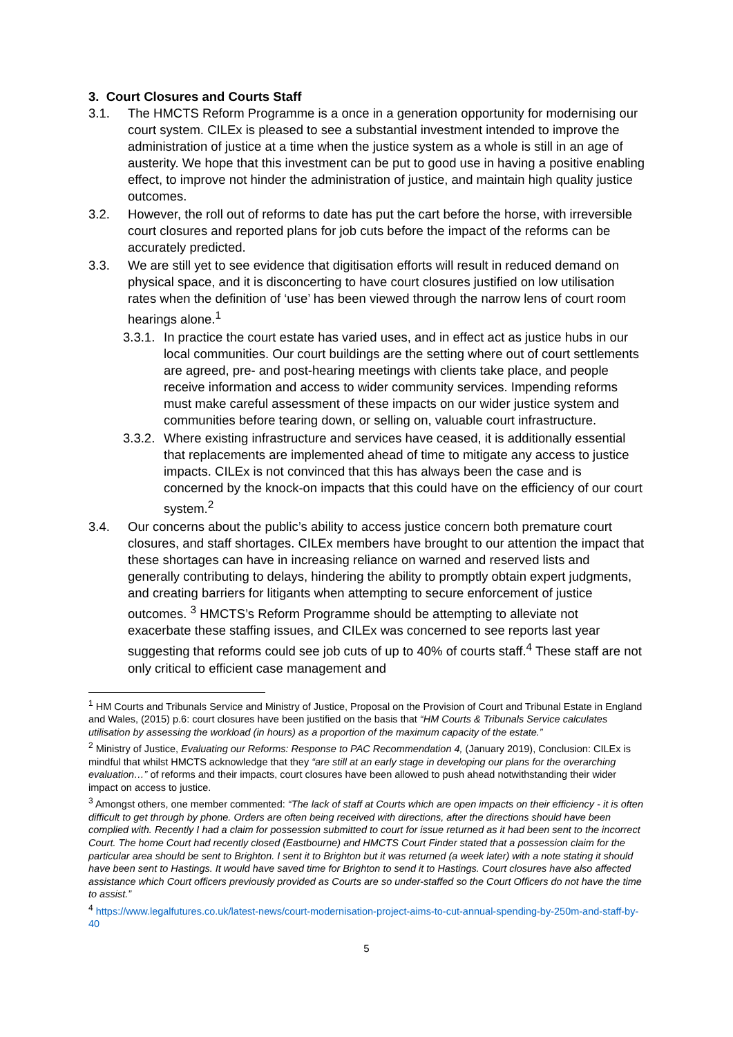3. Court Closures and Courts Staff
3.1. The HMCTS Reform Programme is a once in a generation opportunity for modernising our court system. CILEx is pleased to see a substantial investment intended to improve the administration of justice at a time when the justice system as a whole is still in an age of austerity. We hope that this investment can be put to good use in having a positive enabling effect, to improve not hinder the administration of justice, and maintain high quality justice outcomes.
3.2. However, the roll out of reforms to date has put the cart before the horse, with irreversible court closures and reported plans for job cuts before the impact of the reforms can be accurately predicted.
3.3. We are still yet to see evidence that digitisation efforts will result in reduced demand on physical space, and it is disconcerting to have court closures justified on low utilisation rates when the definition of ‘use’ has been viewed through the narrow lens of court room hearings alone.<sup>1</sup>
3.3.1. In practice the court estate has varied uses, and in effect act as justice hubs in our local communities. Our court buildings are the setting where out of court settlements are agreed, pre- and post-hearing meetings with clients take place, and people receive information and access to wider community services. Impending reforms must make careful assessment of these impacts on our wider justice system and communities before tearing down, or selling on, valuable court infrastructure.
3.3.2. Where existing infrastructure and services have ceased, it is additionally essential that replacements are implemented ahead of time to mitigate any access to justice impacts. CILEx is not convinced that this has always been the case and is concerned by the knock-on impacts that this could have on the efficiency of our court system.<sup>2</sup>
3.4. Our concerns about the public’s ability to access justice concern both premature court closures, and staff shortages. CILEx members have brought to our attention the impact that these shortages can have in increasing reliance on warned and reserved lists and generally contributing to delays, hindering the ability to promptly obtain expert judgments, and creating barriers for litigants when attempting to secure enforcement of justice outcomes. <sup>3</sup> HMCTS’s Reform Programme should be attempting to alleviate not exacerbate these staffing issues, and CILEx was concerned to see reports last year suggesting that reforms could see job cuts of up to 40% of courts staff.<sup>4</sup> These staff are not only critical to efficient case management and
<sup>1</sup> HM Courts and Tribunals Service and Ministry of Justice, Proposal on the Provision of Court and Tribunal Estate in England and Wales, (2015) p.6: court closures have been justified on the basis that “HM Courts & Tribunals Service calculates utilisation by assessing the workload (in hours) as a proportion of the maximum capacity of the estate.”
<sup>2</sup> Ministry of Justice, Evaluating our Reforms: Response to PAC Recommendation 4, (January 2019), Conclusion: CILEx is mindful that whilst HMCTS acknowledge that they “are still at an early stage in developing our plans for the overarching evaluation…” of reforms and their impacts, court closures have been allowed to push ahead notwithstanding their wider impact on access to justice.
<sup>3</sup> Amongst others, one member commented: “The lack of staff at Courts which are open impacts on their efficiency - it is often difficult to get through by phone. Orders are often being received with directions, after the directions should have been complied with. Recently I had a claim for possession submitted to court for issue returned as it had been sent to the incorrect Court. The home Court had recently closed (Eastbourne) and HMCTS Court Finder stated that a possession claim for the particular area should be sent to Brighton. I sent it to Brighton but it was returned (a week later) with a note stating it should have been sent to Hastings. It would have saved time for Brighton to send it to Hastings. Court closures have also affected assistance which Court officers previously provided as Courts are so under-staffed so the Court Officers do not have the time to assist.”
<sup>4</sup> https://www.legalfutures.co.uk/latest-news/court-modernisation-project-aims-to-cut-annual-spending-by-250m-and-staff-by-40
5